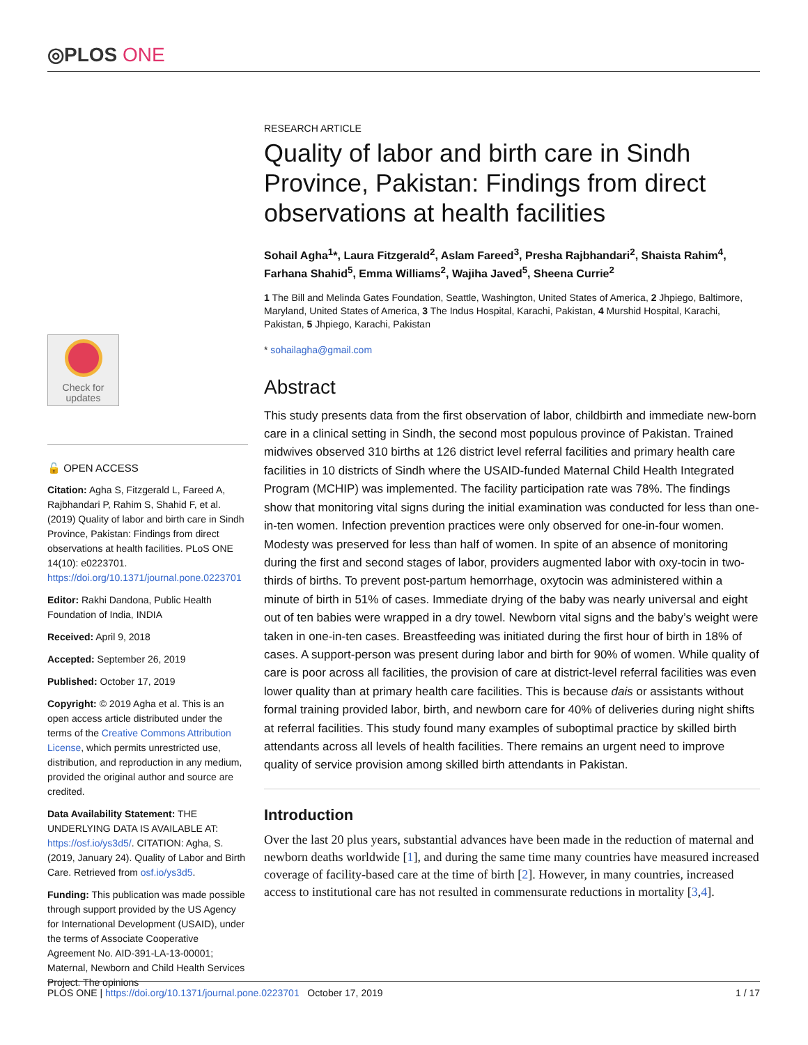◎PLOS ONE
RESEARCH ARTICLE
Quality of labor and birth care in Sindh Province, Pakistan: Findings from direct observations at health facilities
Sohail Agha<sup>1</sup>*, Laura Fitzgerald<sup>2</sup>, Aslam Fareed<sup>3</sup>, Presha Rajbhandari<sup>2</sup>, Shaista Rahim<sup>4</sup>, Farhana Shahid<sup>5</sup>, Emma Williams<sup>2</sup>, Wajiha Javed<sup>5</sup>, Sheena Currie<sup>2</sup>
1 The Bill and Melinda Gates Foundation, Seattle, Washington, United States of America, 2 Jhpiego, Baltimore, Maryland, United States of America, 3 The Indus Hospital, Karachi, Pakistan, 4 Murshid Hospital, Karachi, Pakistan, 5 Jhpiego, Karachi, Pakistan
* sohailagha@gmail.com
Abstract
This study presents data from the first observation of labor, childbirth and immediate new-born care in a clinical setting in Sindh, the second most populous province of Pakistan. Trained midwives observed 310 births at 126 district level referral facilities and primary health care facilities in 10 districts of Sindh where the USAID-funded Maternal Child Health Integrated Program (MCHIP) was implemented. The facility participation rate was 78%. The findings show that monitoring vital signs during the initial examination was conducted for less than one-in-ten women. Infection prevention practices were only observed for one-in-four women. Modesty was preserved for less than half of women. In spite of an absence of monitoring during the first and second stages of labor, providers augmented labor with oxy-tocin in two-thirds of births. To prevent post-partum hemorrhage, oxytocin was administered within a minute of birth in 51% of cases. Immediate drying of the baby was nearly universal and eight out of ten babies were wrapped in a dry towel. Newborn vital signs and the baby’s weight were taken in one-in-ten cases. Breastfeeding was initiated during the first hour of birth in 18% of cases. A support-person was present during labor and birth for 90% of women. While quality of care is poor across all facilities, the provision of care at district-level referral facilities was even lower quality than at primary health care facilities. This is because dais or assistants without formal training provided labor, birth, and newborn care for 40% of deliveries during night shifts at referral facilities. This study found many examples of suboptimal practice by skilled birth attendants across all levels of health facilities. There remains an urgent need to improve quality of service provision among skilled birth attendants in Pakistan.
Introduction
Over the last 20 plus years, substantial advances have been made in the reduction of maternal and newborn deaths worldwide [1], and during the same time many countries have measured increased coverage of facility-based care at the time of birth [2]. However, in many countries, increased access to institutional care has not resulted in commensurate reductions in mortality [3,4].
Check for
updates
🔓 OPEN ACCESS
Citation: Agha S, Fitzgerald L, Fareed A, Rajbhandari P, Rahim S, Shahid F, et al. (2019) Quality of labor and birth care in Sindh Province, Pakistan: Findings from direct observations at health facilities. PLoS ONE 14(10): e0223701. https://doi.org/10.1371/journal.pone.0223701
Editor: Rakhi Dandona, Public Health Foundation of India, INDIA
Received: April 9, 2018
Accepted: September 26, 2019
Published: October 17, 2019
Copyright: © 2019 Agha et al. This is an open access article distributed under the terms of the Creative Commons Attribution License, which permits unrestricted use, distribution, and reproduction in any medium, provided the original author and source are credited.
Data Availability Statement: THE UNDERLYING DATA IS AVAILABLE AT: https://osf.io/ys3d5/. CITATION: Agha, S. (2019, January 24). Quality of Labor and Birth Care. Retrieved from osf.io/ys3d5.
Funding: This publication was made possible through support provided by the US Agency for International Development (USAID), under the terms of Associate Cooperative Agreement No. AID-391-LA-13-00001; Maternal, Newborn and Child Health Services Project. The opinions
PLOS ONE | https://doi.org/10.1371/journal.pone.0223701 October 17, 2019 1 / 17